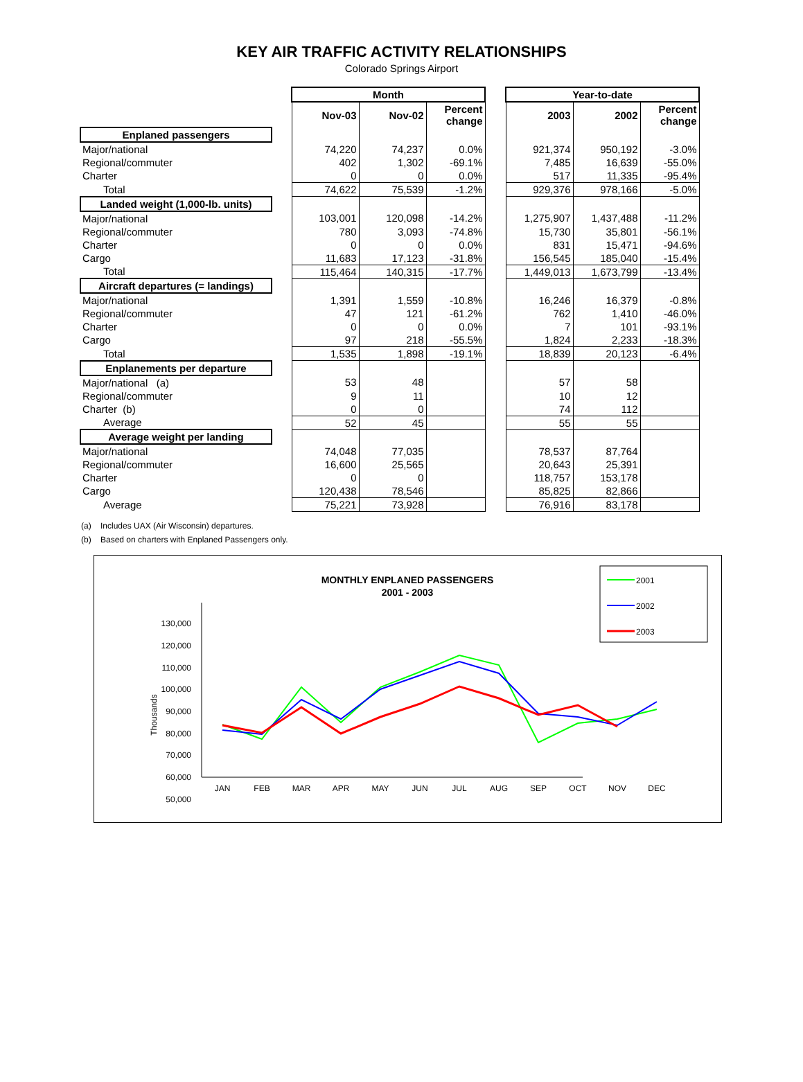KEY AIR TRAFFIC ACTIVITY RELATIONSHIPS
Colorado Springs Airport
| | | Month | | | | Year-to-date | | |
| --- | --- | --- | --- | --- | --- | --- | --- | --- |
| | | Nov-03 | Nov-02 | Percent change | | 2003 | 2002 | Percent change |
| Enplaned passengers | | | | | | | | |
| Major/national | | 74,220 | 74,237 | 0.0% | | 921,374 | 950,192 | -3.0% |
| Regional/commuter | | 402 | 1,302 | -69.1% | | 7,485 | 16,639 | -55.0% |
| Charter | | 0 | 0 | 0.0% | | 517 | 11,335 | -95.4% |
| Total | | 74,622 | 75,539 | -1.2% | | 929,376 | 978,166 | -5.0% |
| Landed weight (1,000-lb. units) | | | | | | | | |
| Major/national | | 103,001 | 120,098 | -14.2% | | 1,275,907 | 1,437,488 | -11.2% |
| Regional/commuter | | 780 | 3,093 | -74.8% | | 15,730 | 35,801 | -56.1% |
| Charter | | 0 | 0 | 0.0% | | 831 | 15,471 | -94.6% |
| Cargo | | 11,683 | 17,123 | -31.8% | | 156,545 | 185,040 | -15.4% |
| Total | | 115,464 | 140,315 | -17.7% | | 1,449,013 | 1,673,799 | -13.4% |
| Aircraft departures (= landings) | | | | | | | | |
| Major/national | | 1,391 | 1,559 | -10.8% | | 16,246 | 16,379 | -0.8% |
| Regional/commuter | | 47 | 121 | -61.2% | | 762 | 1,410 | -46.0% |
| Charter | | 0 | 0 | 0.0% | | 7 | 101 | -93.1% |
| Cargo | | 97 | 218 | -55.5% | | 1,824 | 2,233 | -18.3% |
| Total | | 1,535 | 1,898 | -19.1% | | 18,839 | 20,123 | -6.4% |
| Enplanements per departure | | | | | | | | |
| Major/national (a) | | 53 | 48 | | | 57 | 58 | |
| Regional/commuter | | 9 | 11 | | | 10 | 12 | |
| Charter (b) | | 0 | 0 | | | 74 | 112 | |
| Average | | 52 | 45 | | | 55 | 55 | |
| Average weight per landing | | | | | | | | |
| Major/national | | 74,048 | 77,035 | | | 78,537 | 87,764 | |
| Regional/commuter | | 16,600 | 25,565 | | | 20,643 | 25,391 | |
| Charter | | 0 | 0 | | | 118,757 | 153,178 | |
| Cargo | | 120,438 | 78,546 | | | 85,825 | 82,866 | |
| Average | | 75,221 | 73,928 | | | 76,916 | 83,178 | |
(a) Includes UAX (Air Wisconsin) departures.
(b) Based on charters with Enplaned Passengers only.
MONTHLY ENPLANED PASSENGERS
2001 - 2003
130,000
120,000
110,000
100,000
90,000
80,000
70,000
60,000
50,000
Thousands
JAN
FEB
MAR
APR
MAY
JUN
JUL
AUG
SEP
OCT
NOV
DEC
2001
2002
2003